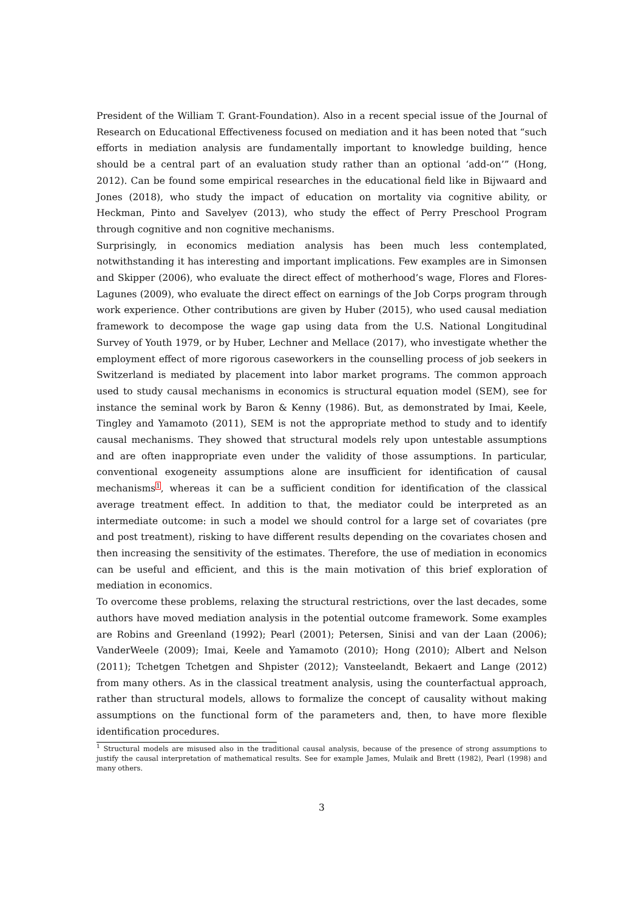President of the William T. Grant-Foundation). Also in a recent special issue of the Journal of Research on Educational Effectiveness focused on mediation and it has been noted that “such efforts in mediation analysis are fundamentally important to knowledge building, hence should be a central part of an evaluation study rather than an optional ‘add-on’” (Hong, 2012). Can be found some empirical researches in the educational field like in Bijwaard and Jones (2018), who study the impact of education on mortality via cognitive ability, or Heckman, Pinto and Savelyev (2013), who study the effect of Perry Preschool Program through cognitive and non cognitive mechanisms.
Surprisingly, in economics mediation analysis has been much less contemplated, notwithstanding it has interesting and important implications. Few examples are in Simonsen and Skipper (2006), who evaluate the direct effect of motherhood’s wage, Flores and Flores-Lagunes (2009), who evaluate the direct effect on earnings of the Job Corps program through work experience. Other contributions are given by Huber (2015), who used causal mediation framework to decompose the wage gap using data from the U.S. National Longitudinal Survey of Youth 1979, or by Huber, Lechner and Mellace (2017), who investigate whether the employment effect of more rigorous caseworkers in the counselling process of job seekers in Switzerland is mediated by placement into labor market programs. The common approach used to study causal mechanisms in economics is structural equation model (SEM), see for instance the seminal work by Baron & Kenny (1986). But, as demonstrated by Imai, Keele, Tingley and Yamamoto (2011), SEM is not the appropriate method to study and to identify causal mechanisms. They showed that structural models rely upon untestable assumptions and are often inappropriate even under the validity of those assumptions. In particular, conventional exogeneity assumptions alone are insufficient for identification of causal mechanisms<sup>1</sup>, whereas it can be a sufficient condition for identification of the classical average treatment effect. In addition to that, the mediator could be interpreted as an intermediate outcome: in such a model we should control for a large set of covariates (pre and post treatment), risking to have different results depending on the covariates chosen and then increasing the sensitivity of the estimates. Therefore, the use of mediation in economics can be useful and efficient, and this is the main motivation of this brief exploration of mediation in economics.
To overcome these problems, relaxing the structural restrictions, over the last decades, some authors have moved mediation analysis in the potential outcome framework. Some examples are Robins and Greenland (1992); Pearl (2001); Petersen, Sinisi and van der Laan (2006); VanderWeele (2009); Imai, Keele and Yamamoto (2010); Hong (2010); Albert and Nelson (2011); Tchetgen Tchetgen and Shpister (2012); Vansteelandt, Bekaert and Lange (2012) from many others. As in the classical treatment analysis, using the counterfactual approach, rather than structural models, allows to formalize the concept of causality without making assumptions on the functional form of the parameters and, then, to have more flexible identification procedures.
<sup>1</sup> Structural models are misused also in the traditional causal analysis, because of the presence of strong assumptions to justify the causal interpretation of mathematical results. See for example James, Mulaik and Brett (1982), Pearl (1998) and many others.
3